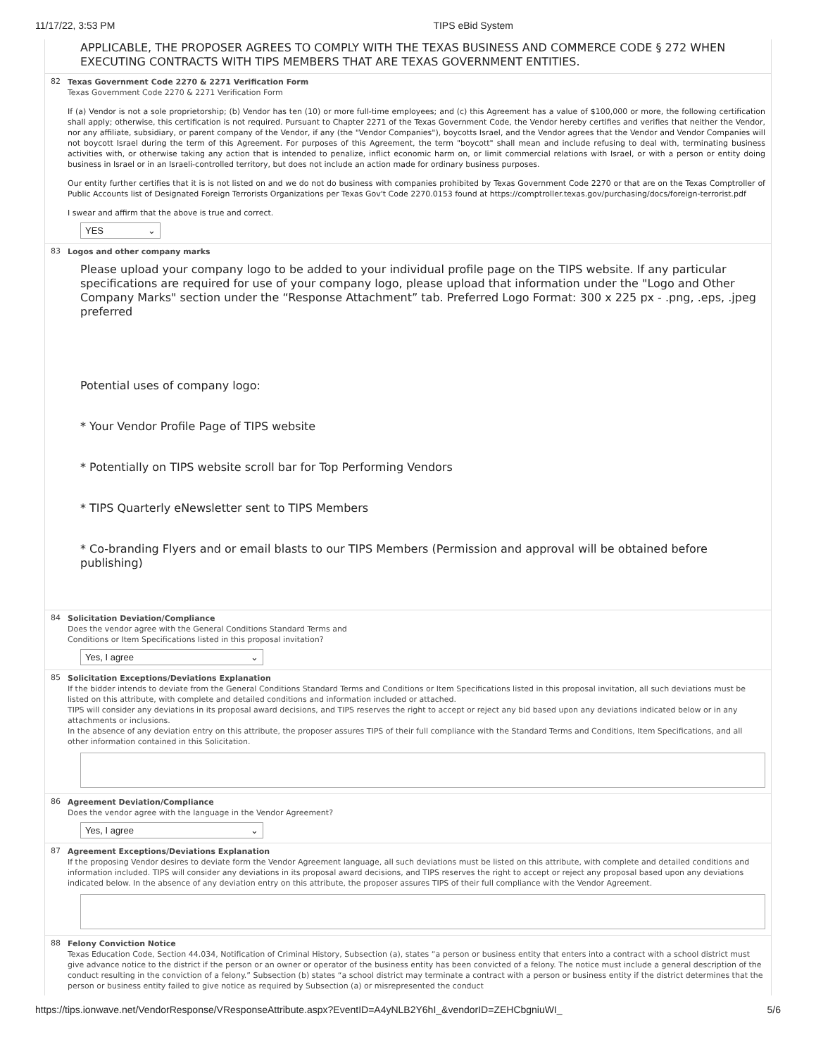11/17/22, 3:53 PM TIPS eBid System
APPLICABLE, THE PROPOSER AGREES TO COMPLY WITH THE TEXAS BUSINESS AND COMMERCE CODE § 272 WHEN EXECUTING CONTRACTS WITH TIPS MEMBERS THAT ARE TEXAS GOVERNMENT ENTITIES.
82
Texas Government Code 2270 & 2271 Verification Form
Texas Government Code 2270 & 2271 Verification Form
If (a) Vendor is not a sole proprietorship; (b) Vendor has ten (10) or more full-time employees; and (c) this Agreement has a value of $100,000 or more, the following certification shall apply; otherwise, this certification is not required. Pursuant to Chapter 2271 of the Texas Government Code, the Vendor hereby certifies and verifies that neither the Vendor, nor any affiliate, subsidiary, or parent company of the Vendor, if any (the "Vendor Companies"), boycotts Israel, and the Vendor agrees that the Vendor and Vendor Companies will not boycott Israel during the term of this Agreement. For purposes of this Agreement, the term "boycott" shall mean and include refusing to deal with, terminating business activities with, or otherwise taking any action that is intended to penalize, inflict economic harm on, or limit commercial relations with Israel, or with a person or entity doing business in Israel or in an Israeli-controlled territory, but does not include an action made for ordinary business purposes.
Our entity further certifies that it is is not listed on and we do not do business with companies prohibited by Texas Government Code 2270 or that are on the Texas Comptroller of Public Accounts list of Designated Foreign Terrorists Organizations per Texas Gov't Code 2270.0153 found at https://comptroller.texas.gov/purchasing/docs/foreign-terrorist.pdf
I swear and affirm that the above is true and correct.
YES ⌄
83
Logos and other company marks
Please upload your company logo to be added to your individual profile page on the TIPS website. If any particular specifications are required for use of your company logo, please upload that information under the "Logo and Other Company Marks" section under the “Response Attachment” tab. Preferred Logo Format: 300 x 225 px - .png, .eps, .jpeg preferred
Potential uses of company logo:
* Your Vendor Profile Page of TIPS website
* Potentially on TIPS website scroll bar for Top Performing Vendors
* TIPS Quarterly eNewsletter sent to TIPS Members
* Co-branding Flyers and or email blasts to our TIPS Members (Permission and approval will be obtained before publishing)
84
Solicitation Deviation/Compliance
Does the vendor agree with the General Conditions Standard Terms and
Conditions or Item Specifications listed in this proposal invitation?
Yes, I agree ⌄
85
Solicitation Exceptions/Deviations Explanation
If the bidder intends to deviate from the General Conditions Standard Terms and Conditions or Item Specifications listed in this proposal invitation, all such deviations must be listed on this attribute, with complete and detailed conditions and information included or attached.
TIPS will consider any deviations in its proposal award decisions, and TIPS reserves the right to accept or reject any bid based upon any deviations indicated below or in any attachments or inclusions.
In the absence of any deviation entry on this attribute, the proposer assures TIPS of their full compliance with the Standard Terms and Conditions, Item Specifications, and all other information contained in this Solicitation.
86
Agreement Deviation/Compliance
Does the vendor agree with the language in the Vendor Agreement?
Yes, I agree ⌄
87
Agreement Exceptions/Deviations Explanation
If the proposing Vendor desires to deviate form the Vendor Agreement language, all such deviations must be listed on this attribute, with complete and detailed conditions and information included. TIPS will consider any deviations in its proposal award decisions, and TIPS reserves the right to accept or reject any proposal based upon any deviations indicated below. In the absence of any deviation entry on this attribute, the proposer assures TIPS of their full compliance with the Vendor Agreement.
88
Felony Conviction Notice
Texas Education Code, Section 44.034, Notification of Criminal History, Subsection (a), states “a person or business entity that enters into a contract with a school district must give advance notice to the district if the person or an owner or operator of the business entity has been convicted of a felony. The notice must include a general description of the conduct resulting in the conviction of a felony.” Subsection (b) states “a school district may terminate a contract with a person or business entity if the district determines that the person or business entity failed to give notice as required by Subsection (a) or misrepresented the conduct
https://tips.ionwave.net/VendorResponse/VResponseAttribute.aspx?EventID=A4yNLB2Y6hI_&vendorID=ZEHCbgniuWI_ 5/6